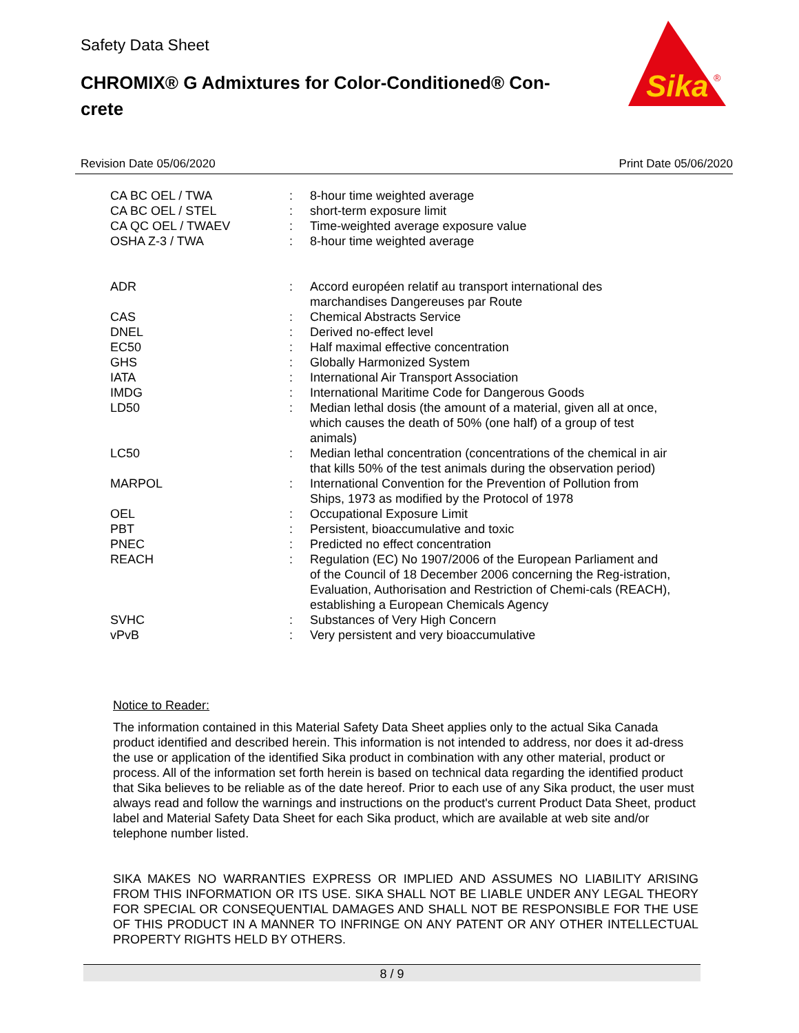Safety Data Sheet
CHROMIX® G Admixtures for Color-Conditioned® Con-crete
Sika
®
Revision Date 05/06/2020 Print Date 05/06/2020
| CA BC OEL / TWA | : | 8-hour time weighted average |
| CA BC OEL / STEL | : | short-term exposure limit |
| CA QC OEL / TWAEV | : | Time-weighted average exposure value |
| OSHA Z-3 / TWA | : | 8-hour time weighted average |
| ADR | : | Accord européen relatif au transport international des marchandises Dangereuses par Route |
| CAS | : | Chemical Abstracts Service |
| DNEL | : | Derived no-effect level |
| EC50 | : | Half maximal effective concentration |
| GHS | : | Globally Harmonized System |
| IATA | : | International Air Transport Association |
| IMDG | : | International Maritime Code for Dangerous Goods |
| LD50 | : | Median lethal dosis (the amount of a material, given all at once, which causes the death of 50% (one half) of a group of test animals) |
| LC50 | : | Median lethal concentration (concentrations of the chemical in air that kills 50% of the test animals during the observation period) |
| MARPOL | : | International Convention for the Prevention of Pollution from Ships, 1973 as modified by the Protocol of 1978 |
| OEL | : | Occupational Exposure Limit |
| PBT | : | Persistent, bioaccumulative and toxic |
| PNEC | : | Predicted no effect concentration |
| REACH | : | Regulation (EC) No 1907/2006 of the European Parliament and of the Council of 18 December 2006 concerning the Reg-istration, Evaluation, Authorisation and Restriction of Chemi-cals (REACH), establishing a European Chemicals Agency |
| SVHC | : | Substances of Very High Concern |
| vPvB | : | Very persistent and very bioaccumulative |
Notice to Reader:
The information contained in this Material Safety Data Sheet applies only to the actual Sika Canada product identified and described herein. This information is not intended to address, nor does it ad-dress the use or application of the identified Sika product in combination with any other material, product or process. All of the information set forth herein is based on technical data regarding the identified product that Sika believes to be reliable as of the date hereof. Prior to each use of any Sika product, the user must always read and follow the warnings and instructions on the product's current Product Data Sheet, product label and Material Safety Data Sheet for each Sika product, which are available at web site and/or telephone number listed.
SIKA MAKES NO WARRANTIES EXPRESS OR IMPLIED AND ASSUMES NO LIABILITY ARISING FROM THIS INFORMATION OR ITS USE. SIKA SHALL NOT BE LIABLE UNDER ANY LEGAL THEORY FOR SPECIAL OR CONSEQUENTIAL DAMAGES AND SHALL NOT BE RESPONSIBLE FOR THE USE OF THIS PRODUCT IN A MANNER TO INFRINGE ON ANY PATENT OR ANY OTHER INTELLECTUAL PROPERTY RIGHTS HELD BY OTHERS.
8 / 9